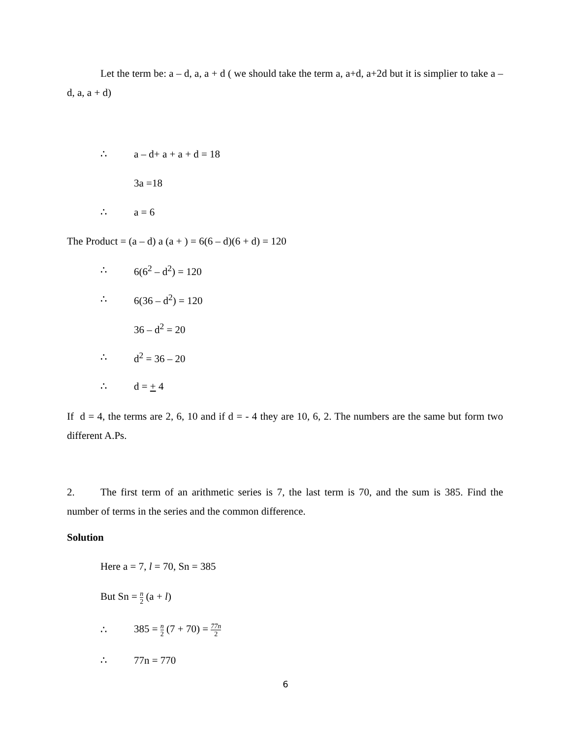Let the term be: a – d, a, a + d ( we should take the term a, a+d, a+2d but it is simplier to take a – d, a, a + d)
∴ a – d+ a + a + d = 18
3a =18
∴ a = 6
The Product = (a – d) a (a + ) = 6(6 – d)(6 + d) = 120
∴ 6(6<sup>2</sup> – d<sup>2</sup>) = 120
∴ 6(36 – d<sup>2</sup>) = 120
36 – d<sup>2</sup> = 20
∴ d<sup>2</sup> = 36 – 20
∴ d = + 4
If d = 4, the terms are 2, 6, 10 and if d = - 4 they are 10, 6, 2. The numbers are the same but form two different A.Ps.
2. The first term of an arithmetic series is 7, the last term is 70, and the sum is 385. Find the number of terms in the series and the common difference.
Solution
Here a = 7, l = 70, Sn = 385
But Sn = n 2 (a + l)
∴ 385 = n 2 (7 + 70) = 77n 2
∴ 77n = 770
6